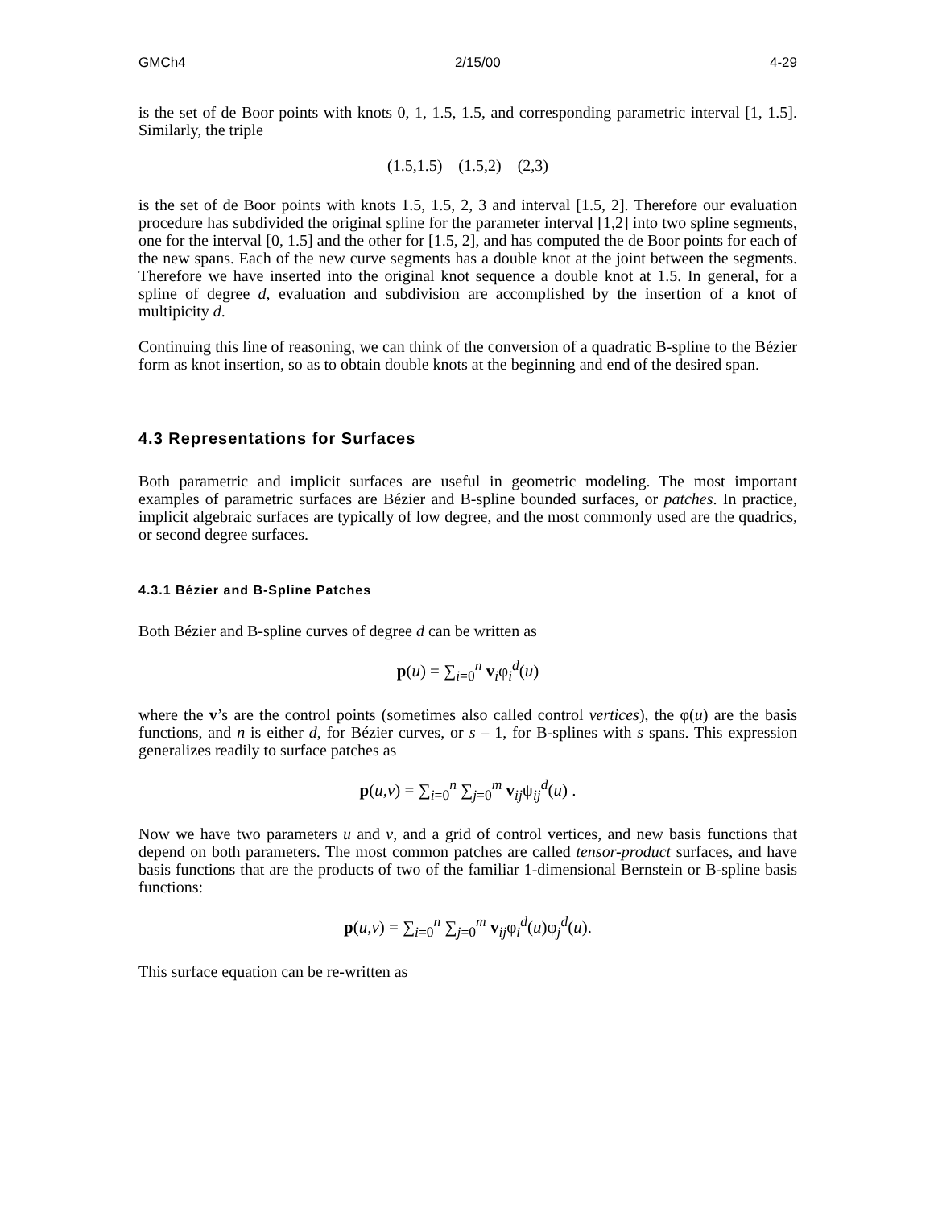GMCh4 2/15/00 4-29
is the set of de Boor points with knots 0, 1, 1.5, 1.5, and corresponding parametric interval [1, 1.5]. Similarly, the triple
(1.5,1.5) (1.5,2) (2,3)
is the set of de Boor points with knots 1.5, 1.5, 2, 3 and interval [1.5, 2]. Therefore our evaluation procedure has subdivided the original spline for the parameter interval [1,2] into two spline segments, one for the interval [0, 1.5] and the other for [1.5, 2], and has computed the de Boor points for each of the new spans. Each of the new curve segments has a double knot at the joint between the segments. Therefore we have inserted into the original knot sequence a double knot at 1.5. In general, for a spline of degree d, evaluation and subdivision are accomplished by the insertion of a knot of multipicity d.
Continuing this line of reasoning, we can think of the conversion of a quadratic B-spline to the Bézier form as knot insertion, so as to obtain double knots at the beginning and end of the desired span.
4.3 Representations for Surfaces
Both parametric and implicit surfaces are useful in geometric modeling. The most important examples of parametric surfaces are Bézier and B-spline bounded surfaces, or patches. In practice, implicit algebraic surfaces are typically of low degree, and the most commonly used are the quadrics, or second degree surfaces.
4.3.1 Bézier and B-Spline Patches
Both Bézier and B-spline curves of degree d can be written as
p(u) = ∑<sub>i=0</sub><sup>n</sup> v<sub>i</sub>φ<sub>i</sub><sup>d</sup>(u)
where the v’s are the control points (sometimes also called control vertices), the φ(u) are the basis functions, and n is either d, for Bézier curves, or s – 1, for B-splines with s spans. This expression generalizes readily to surface patches as
p(u,v) = ∑<sub>i=0</sub><sup>n</sup> ∑<sub>j=0</sub><sup>m</sup> v<sub>ij</sub>ψ<sub>ij</sub><sup>d</sup>(u) .
Now we have two parameters u and v, and a grid of control vertices, and new basis functions that depend on both parameters. The most common patches are called tensor-product surfaces, and have basis functions that are the products of two of the familiar 1-dimensional Bernstein or B-spline basis functions:
p(u,v) = ∑<sub>i=0</sub><sup>n</sup> ∑<sub>j=0</sub><sup>m</sup> v<sub>ij</sub>φ<sub>i</sub><sup>d</sup>(u)φ<sub>j</sub><sup>d</sup>(u).
This surface equation can be re-written as